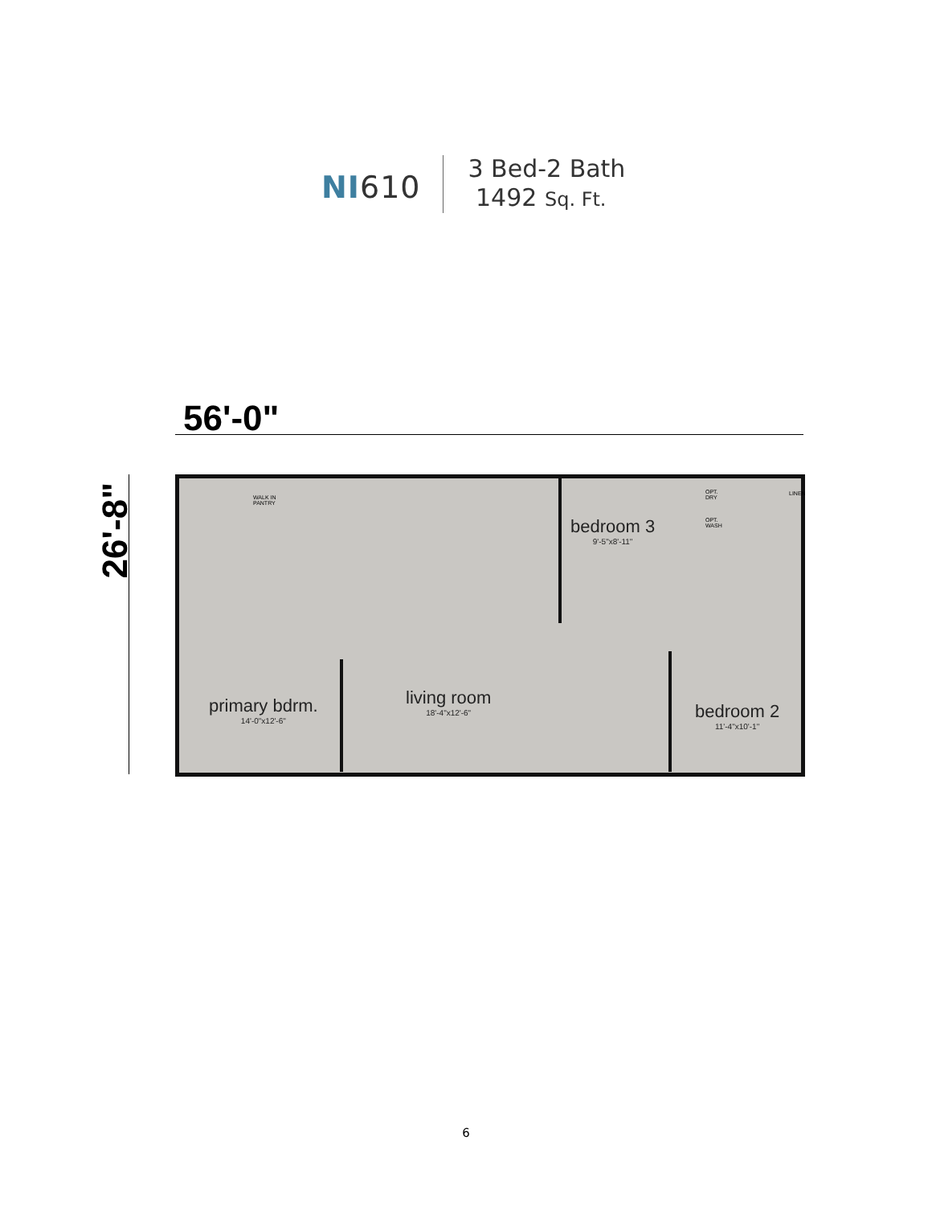NI610
3 Bed-2 Bath
1492 Sq. Ft.
56'-0"
26'-8"
WALK IN
PANTRY
OPT.
DRY
OPT.
WASH
LINEN
bedroom 3
9'-5"x8'-11"
primary bdrm.
14'-0"x12'-6"
living room
18'-4"x12'-6"
bedroom 2
11'-4"x10'-1"
6